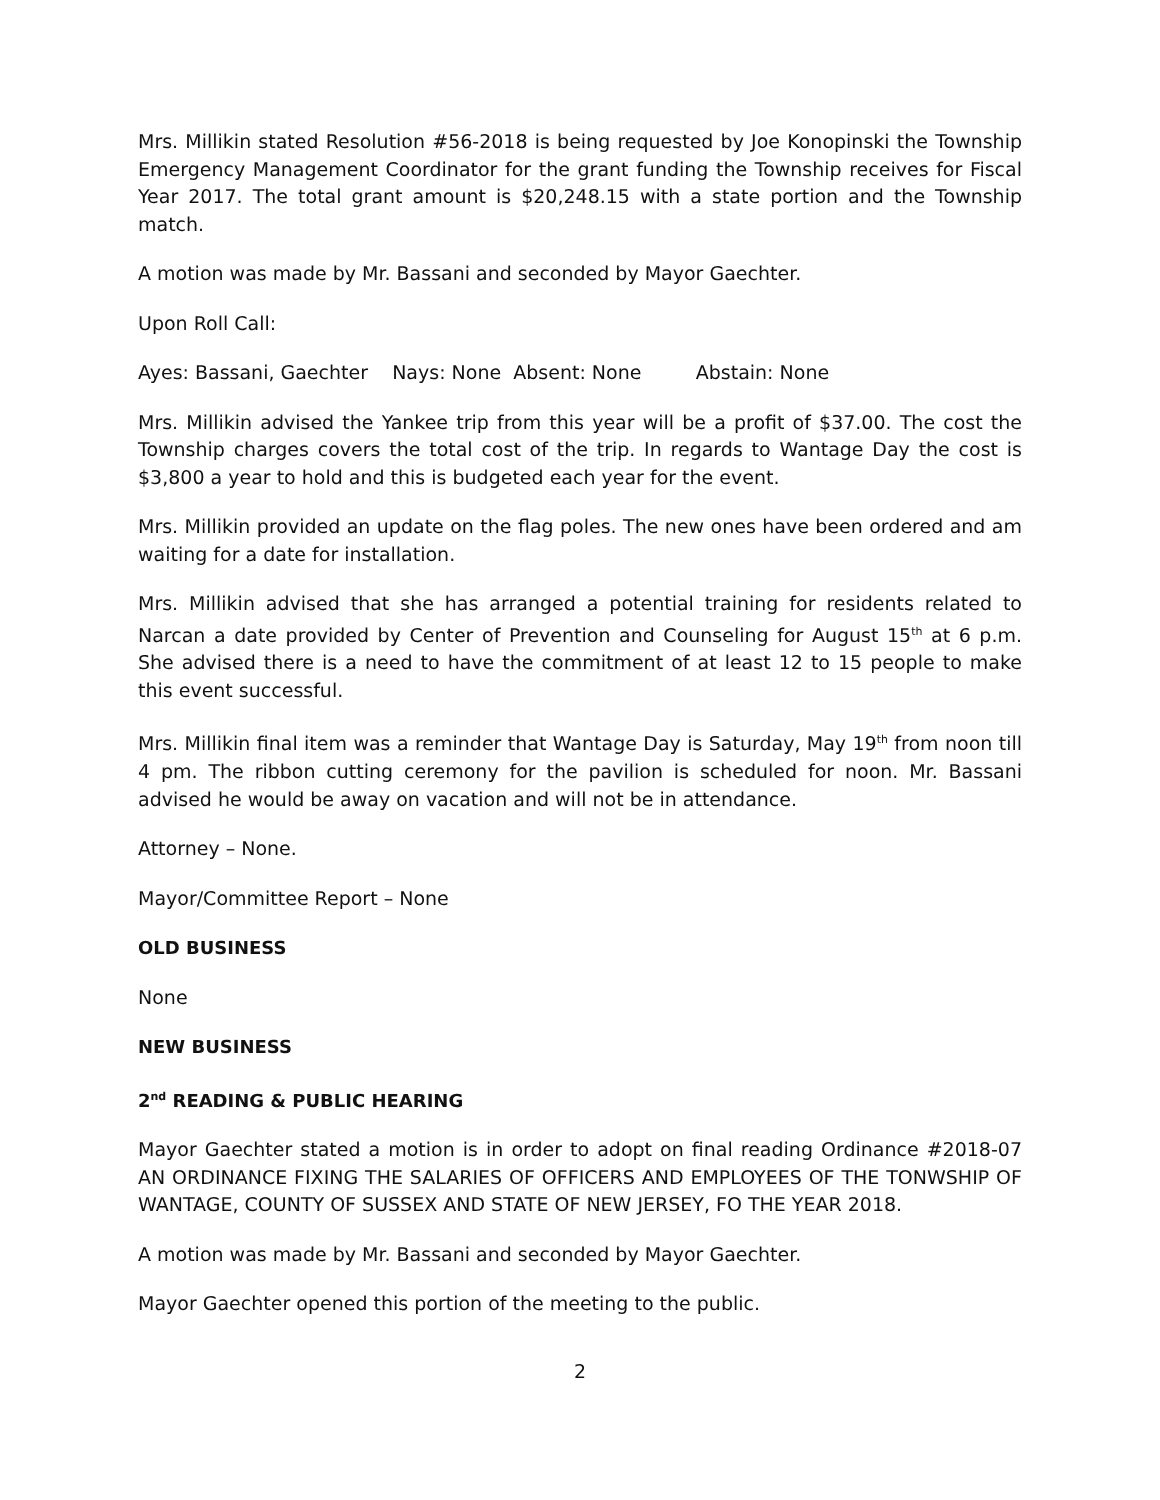Mrs. Millikin stated Resolution #56-2018 is being requested by Joe Konopinski the Township Emergency Management Coordinator for the grant funding the Township receives for Fiscal Year 2017. The total grant amount is $20,248.15 with a state portion and the Township match.
A motion was made by Mr. Bassani and seconded by Mayor Gaechter.
Upon Roll Call:
Ayes: Bassani, Gaechter Nays: None Absent: None Abstain: None
Mrs. Millikin advised the Yankee trip from this year will be a profit of $37.00. The cost the Township charges covers the total cost of the trip. In regards to Wantage Day the cost is $3,800 a year to hold and this is budgeted each year for the event.
Mrs. Millikin provided an update on the flag poles. The new ones have been ordered and am waiting for a date for installation.
Mrs. Millikin advised that she has arranged a potential training for residents related to Narcan a date provided by Center of Prevention and Counseling for August 15<sup>th</sup> at 6 p.m. She advised there is a need to have the commitment of at least 12 to 15 people to make this event successful.
Mrs. Millikin final item was a reminder that Wantage Day is Saturday, May 19<sup>th</sup> from noon till 4 pm. The ribbon cutting ceremony for the pavilion is scheduled for noon. Mr. Bassani advised he would be away on vacation and will not be in attendance.
Attorney – None.
Mayor/Committee Report – None
OLD BUSINESS
None
NEW BUSINESS
2<sup>nd</sup> READING & PUBLIC HEARING
Mayor Gaechter stated a motion is in order to adopt on final reading Ordinance #2018-07 AN ORDINANCE FIXING THE SALARIES OF OFFICERS AND EMPLOYEES OF THE TONWSHIP OF WANTAGE, COUNTY OF SUSSEX AND STATE OF NEW JERSEY, FO THE YEAR 2018.
A motion was made by Mr. Bassani and seconded by Mayor Gaechter.
Mayor Gaechter opened this portion of the meeting to the public.
2